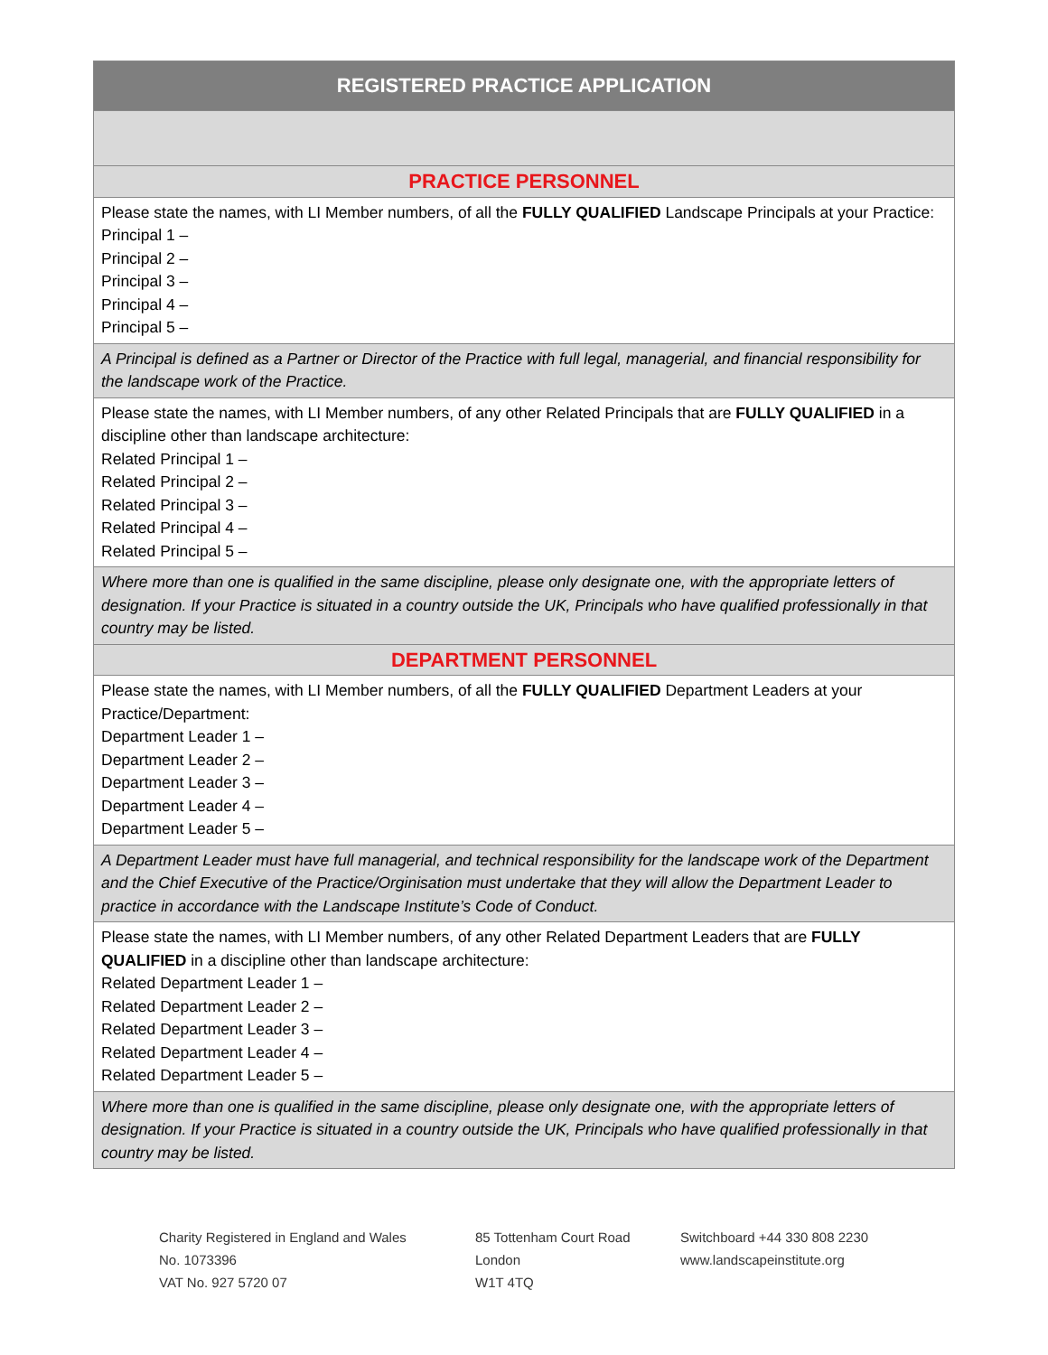| REGISTERED PRACTICE APPLICATION |
| PRACTICE PERSONNEL |
| Please state the names, with LI Member numbers, of all the FULLY QUALIFIED Landscape Principals at your Practice: Principal 1 – Principal 2 – Principal 3 – Principal 4 – Principal 5 – |
| A Principal is defined as a Partner or Director of the Practice with full legal, managerial, and financial responsibility for the landscape work of the Practice. |
| Please state the names, with LI Member numbers, of any other Related Principals that are FULLY QUALIFIED in a discipline other than landscape architecture: Related Principal 1 – Related Principal 2 – Related Principal 3 – Related Principal 4 – Related Principal 5 – |
| Where more than one is qualified in the same discipline, please only designate one, with the appropriate letters of designation. If your Practice is situated in a country outside the UK, Principals who have qualified professionally in that country may be listed. |
| DEPARTMENT PERSONNEL |
| Please state the names, with LI Member numbers, of all the FULLY QUALIFIED Department Leaders at your Practice/Department: Department Leader 1 – Department Leader 2 – Department Leader 3 – Department Leader 4 – Department Leader 5 – |
| A Department Leader must have full managerial, and technical responsibility for the landscape work of the Department and the Chief Executive of the Practice/Orginisation must undertake that they will allow the Department Leader to practice in accordance with the Landscape Institute’s Code of Conduct. |
| Please state the names, with LI Member numbers, of any other Related Department Leaders that are FULLY QUALIFIED in a discipline other than landscape architecture: Related Department Leader 1 – Related Department Leader 2 – Related Department Leader 3 – Related Department Leader 4 – Related Department Leader 5 – |
| Where more than one is qualified in the same discipline, please only designate one, with the appropriate letters of designation. If your Practice is situated in a country outside the UK, Principals who have qualified professionally in that country may be listed. |
Charity Registered in England and Wales
No. 1073396
VAT No. 927 5720 07
85 Tottenham Court Road
London
W1T 4TQ
Switchboard +44 330 808 2230
www.landscapeinstitute.org